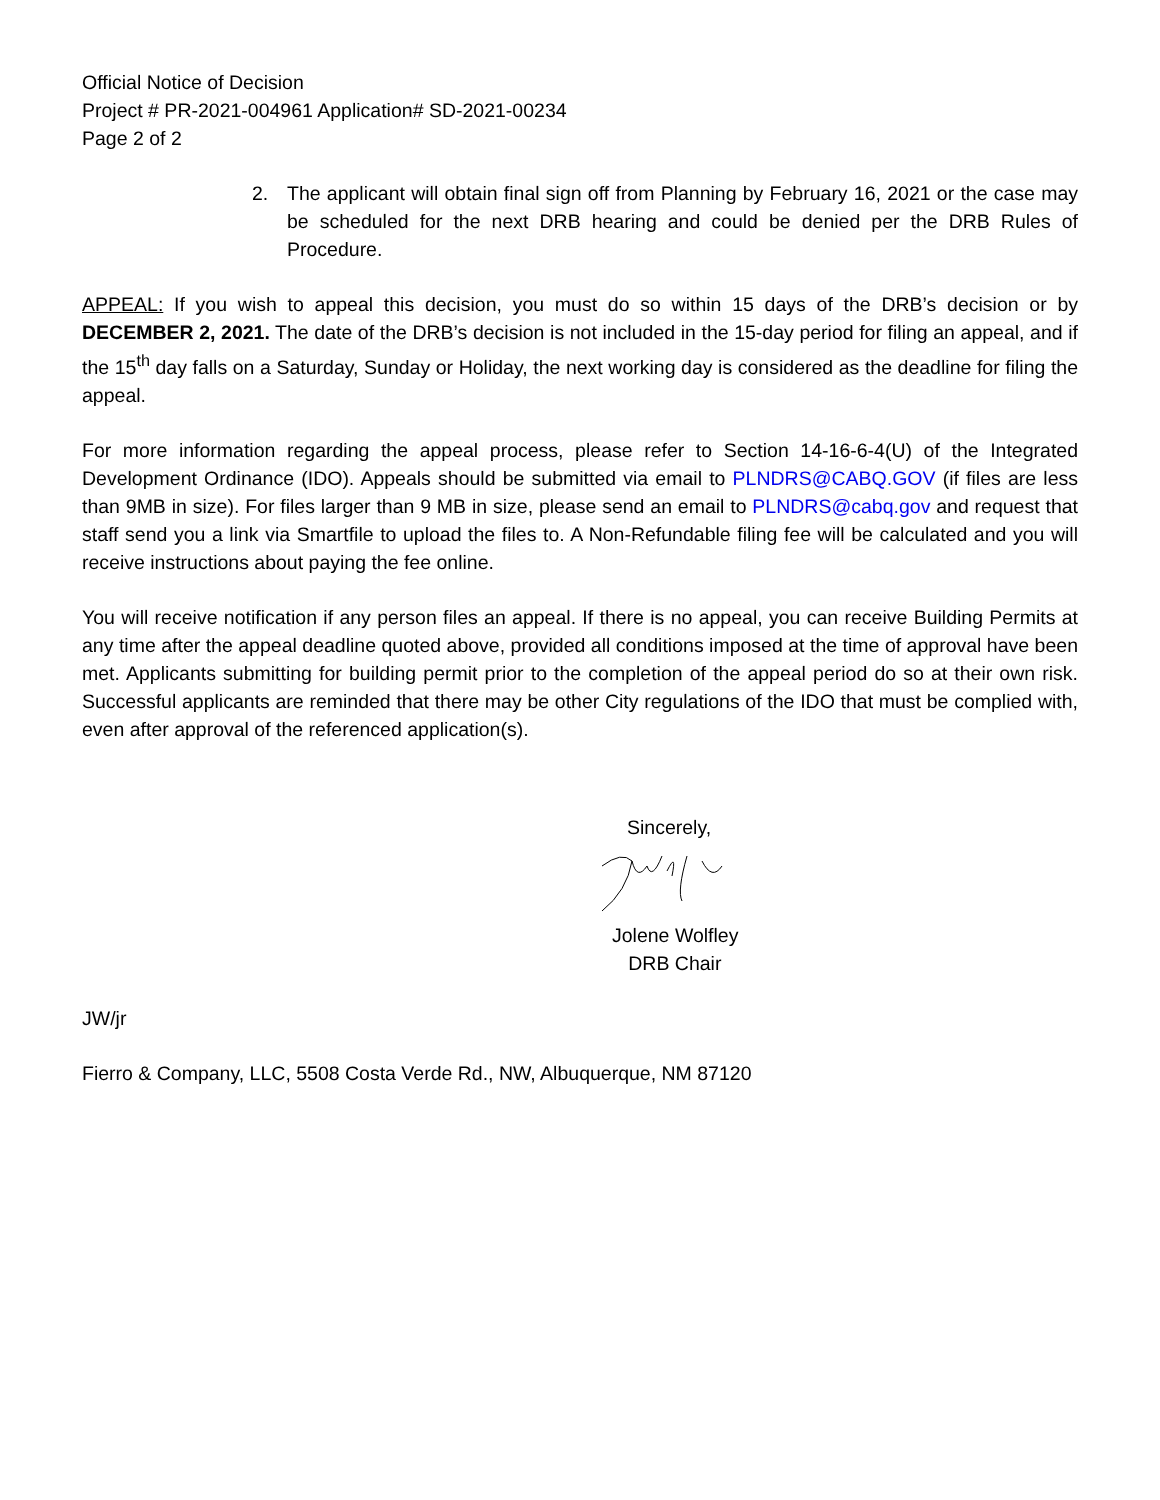Official Notice of Decision
Project # PR-2021-004961 Application# SD-2021-00234
Page 2 of 2
2. The applicant will obtain final sign off from Planning by February 16, 2021 or the case may be scheduled for the next DRB hearing and could be denied per the DRB Rules of Procedure.
APPEAL: If you wish to appeal this decision, you must do so within 15 days of the DRB’s decision or by DECEMBER 2, 2021. The date of the DRB’s decision is not included in the 15-day period for filing an appeal, and if the 15<sup>th</sup> day falls on a Saturday, Sunday or Holiday, the next working day is considered as the deadline for filing the appeal.
For more information regarding the appeal process, please refer to Section 14-16-6-4(U) of the Integrated Development Ordinance (IDO). Appeals should be submitted via email to PLNDRS@CABQ.GOV (if files are less than 9MB in size). For files larger than 9 MB in size, please send an email to PLNDRS@cabq.gov and request that staff send you a link via Smartfile to upload the files to. A Non-Refundable filing fee will be calculated and you will receive instructions about paying the fee online.
You will receive notification if any person files an appeal. If there is no appeal, you can receive Building Permits at any time after the appeal deadline quoted above, provided all conditions imposed at the time of approval have been met. Applicants submitting for building permit prior to the completion of the appeal period do so at their own risk. Successful applicants are reminded that there may be other City regulations of the IDO that must be complied with, even after approval of the referenced application(s).
Sincerely,
Jolene Wolfley
DRB Chair
JW/jr
Fierro & Company, LLC, 5508 Costa Verde Rd., NW, Albuquerque, NM 87120